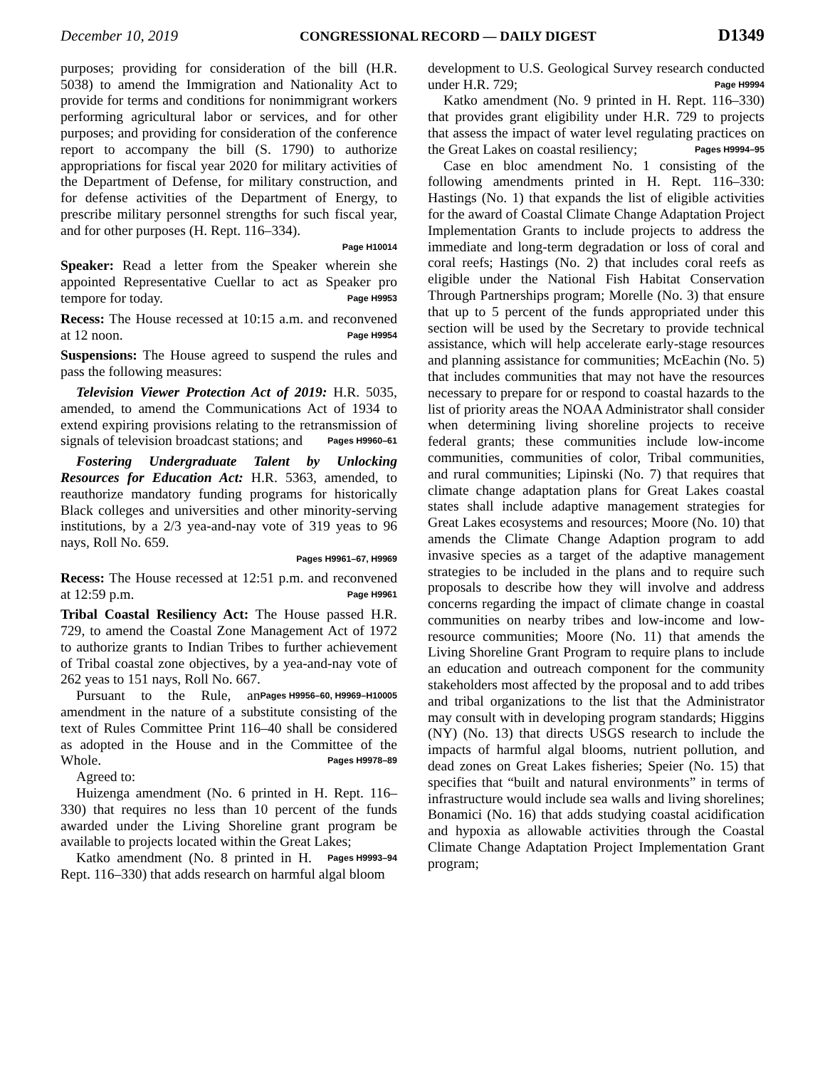December 10, 2019 CONGRESSIONAL RECORD — DAILY DIGEST D1349
purposes; providing for consideration of the bill (H.R. 5038) to amend the Immigration and Nationality Act to provide for terms and conditions for nonimmigrant workers performing agricultural labor or services, and for other purposes; and providing for consideration of the conference report to accompany the bill (S. 1790) to authorize appropriations for fiscal year 2020 for military activities of the Department of Defense, for military construction, and for defense activities of the Department of Energy, to prescribe military personnel strengths for such fiscal year, and for other purposes (H. Rept. 116–334).
Page H10014
Speaker: Read a letter from the Speaker wherein she appointed Representative Cuellar to act as Speaker pro tempore for today. Page H9953
Recess: The House recessed at 10:15 a.m. and reconvened at 12 noon. Page H9954
Suspensions: The House agreed to suspend the rules and pass the following measures:
Television Viewer Protection Act of 2019: H.R. 5035, amended, to amend the Communications Act of 1934 to extend expiring provisions relating to the retransmission of signals of television broadcast stations; and Pages H9960–61
Fostering Undergraduate Talent by Unlocking Resources for Education Act: H.R. 5363, amended, to reauthorize mandatory funding programs for historically Black colleges and universities and other minority-serving institutions, by a 2/3 yea-and-nay vote of 319 yeas to 96 nays, Roll No. 659.
Pages H9961–67, H9969
Recess: The House recessed at 12:51 p.m. and reconvened at 12:59 p.m. Page H9961
Tribal Coastal Resiliency Act: The House passed H.R. 729, to amend the Coastal Zone Management Act of 1972 to authorize grants to Indian Tribes to further achievement of Tribal coastal zone objectives, by a yea-and-nay vote of 262 yeas to 151 nays, Roll No. 667. Pages H9956–60, H9969–H10005
Pursuant to the Rule, an amendment in the nature of a substitute consisting of the text of Rules Committee Print 116–40 shall be considered as adopted in the House and in the Committee of the Whole. Pages H9978–89
Agreed to:
Huizenga amendment (No. 6 printed in H. Rept. 116–330) that requires no less than 10 percent of the funds awarded under the Living Shoreline grant program be available to projects located within the Great Lakes; Pages H9993–94
Katko amendment (No. 8 printed in H. Rept. 116–330) that adds research on harmful algal bloom
development to U.S. Geological Survey research conducted under H.R. 729; Page H9994
Katko amendment (No. 9 printed in H. Rept. 116–330) that provides grant eligibility under H.R. 729 to projects that assess the impact of water level regulating practices on the Great Lakes on coastal resiliency; Pages H9994–95
Case en bloc amendment No. 1 consisting of the following amendments printed in H. Rept. 116–330: Hastings (No. 1) that expands the list of eligible activities for the award of Coastal Climate Change Adaptation Project Implementation Grants to include projects to address the immediate and long-term degradation or loss of coral and coral reefs; Hastings (No. 2) that includes coral reefs as eligible under the National Fish Habitat Conservation Through Partnerships program; Morelle (No. 3) that ensure that up to 5 percent of the funds appropriated under this section will be used by the Secretary to provide technical assistance, which will help accelerate early-stage resources and planning assistance for communities; McEachin (No. 5) that includes communities that may not have the resources necessary to prepare for or respond to coastal hazards to the list of priority areas the NOAA Administrator shall consider when determining living shoreline projects to receive federal grants; these communities include low-income communities, communities of color, Tribal communities, and rural communities; Lipinski (No. 7) that requires that climate change adaptation plans for Great Lakes coastal states shall include adaptive management strategies for Great Lakes ecosystems and resources; Moore (No. 10) that amends the Climate Change Adaption program to add invasive species as a target of the adaptive management strategies to be included in the plans and to require such proposals to describe how they will involve and address concerns regarding the impact of climate change in coastal communities on nearby tribes and low-income and low-resource communities; Moore (No. 11) that amends the Living Shoreline Grant Program to require plans to include an education and outreach component for the community stakeholders most affected by the proposal and to add tribes and tribal organizations to the list that the Administrator may consult with in developing program standards; Higgins (NY) (No. 13) that directs USGS research to include the impacts of harmful algal blooms, nutrient pollution, and dead zones on Great Lakes fisheries; Speier (No. 15) that specifies that “built and natural environments” in terms of infrastructure would include sea walls and living shorelines; Bonamici (No. 16) that adds studying coastal acidification and hypoxia as allowable activities through the Coastal Climate Change Adaptation Project Implementation Grant program;